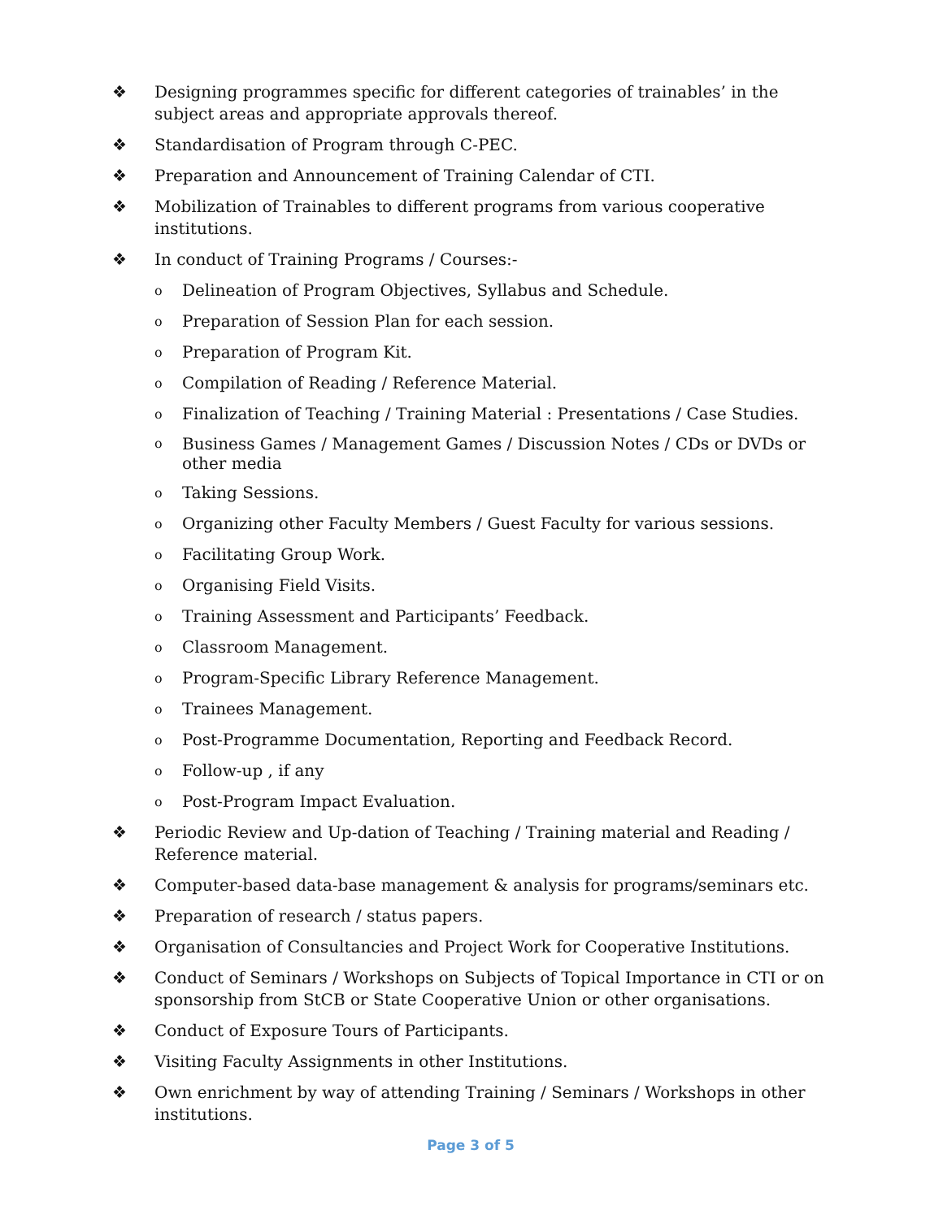❖ Designing programmes specific for different categories of trainables’ in the subject areas and appropriate approvals thereof.
❖ Standardisation of Program through C-PEC.
❖ Preparation and Announcement of Training Calendar of CTI.
❖ Mobilization of Trainables to different programs from various cooperative institutions.
❖ In conduct of Training Programs / Courses:-
o Delineation of Program Objectives, Syllabus and Schedule.
o Preparation of Session Plan for each session.
o Preparation of Program Kit.
o Compilation of Reading / Reference Material.
o Finalization of Teaching / Training Material : Presentations / Case Studies.
o Business Games / Management Games / Discussion Notes / CDs or DVDs or other media
o Taking Sessions.
o Organizing other Faculty Members / Guest Faculty for various sessions.
o Facilitating Group Work.
o Organising Field Visits.
o Training Assessment and Participants’ Feedback.
o Classroom Management.
o Program-Specific Library Reference Management.
o Trainees Management.
o Post-Programme Documentation, Reporting and Feedback Record.
o Follow-up , if any
o Post-Program Impact Evaluation.
❖ Periodic Review and Up-dation of Teaching / Training material and Reading / Reference material.
❖ Computer-based data-base management & analysis for programs/seminars etc.
❖ Preparation of research / status papers.
❖ Organisation of Consultancies and Project Work for Cooperative Institutions.
❖ Conduct of Seminars / Workshops on Subjects of Topical Importance in CTI or on sponsorship from StCB or State Cooperative Union or other organisations.
❖ Conduct of Exposure Tours of Participants.
❖ Visiting Faculty Assignments in other Institutions.
❖ Own enrichment by way of attending Training / Seminars / Workshops in other institutions.
Page 3 of 5